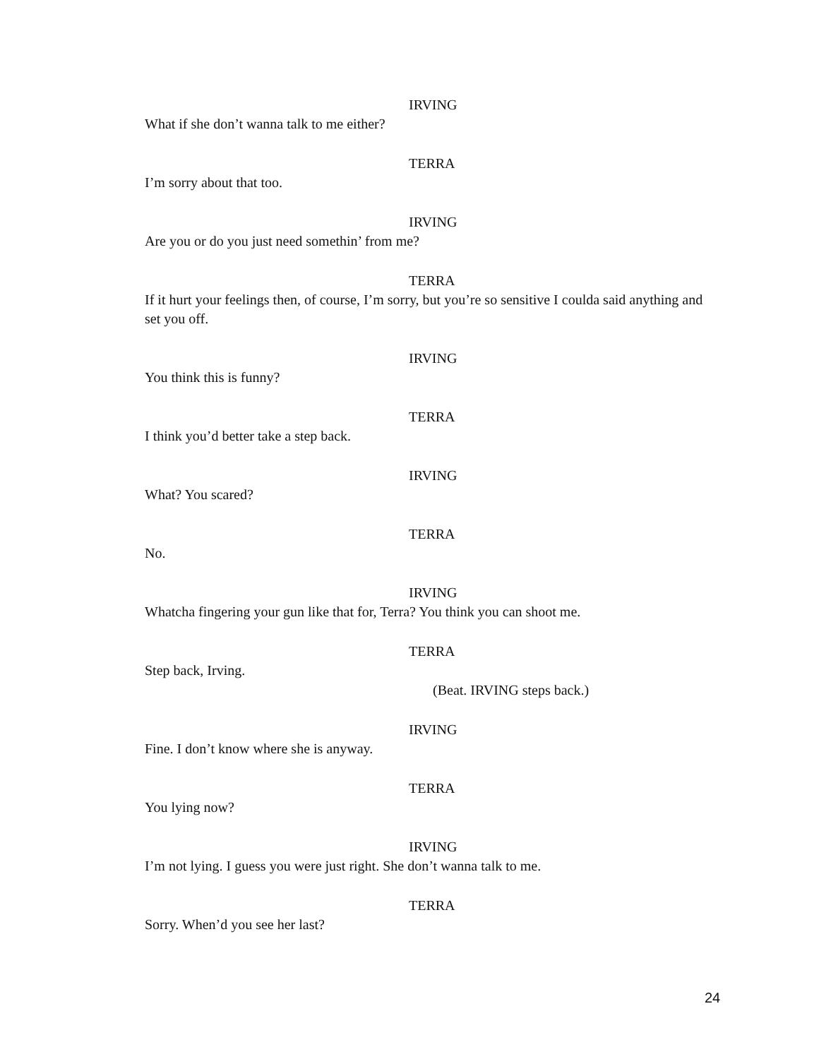IRVING
What if she don’t wanna talk to me either?
TERRA
I’m sorry about that too.
IRVING
Are you or do you just need somethin’ from me?
TERRA
If it hurt your feelings then, of course, I’m sorry, but you’re so sensitive I coulda said anything and set you off.
IRVING
You think this is funny?
TERRA
I think you’d better take a step back.
IRVING
What? You scared?
TERRA
No.
IRVING
Whatcha fingering your gun like that for, Terra? You think you can shoot me.
TERRA
Step back, Irving.
(Beat. IRVING steps back.)
IRVING
Fine. I don’t know where she is anyway.
TERRA
You lying now?
IRVING
I’m not lying. I guess you were just right. She don’t wanna talk to me.
TERRA
Sorry. When’d you see her last?
24